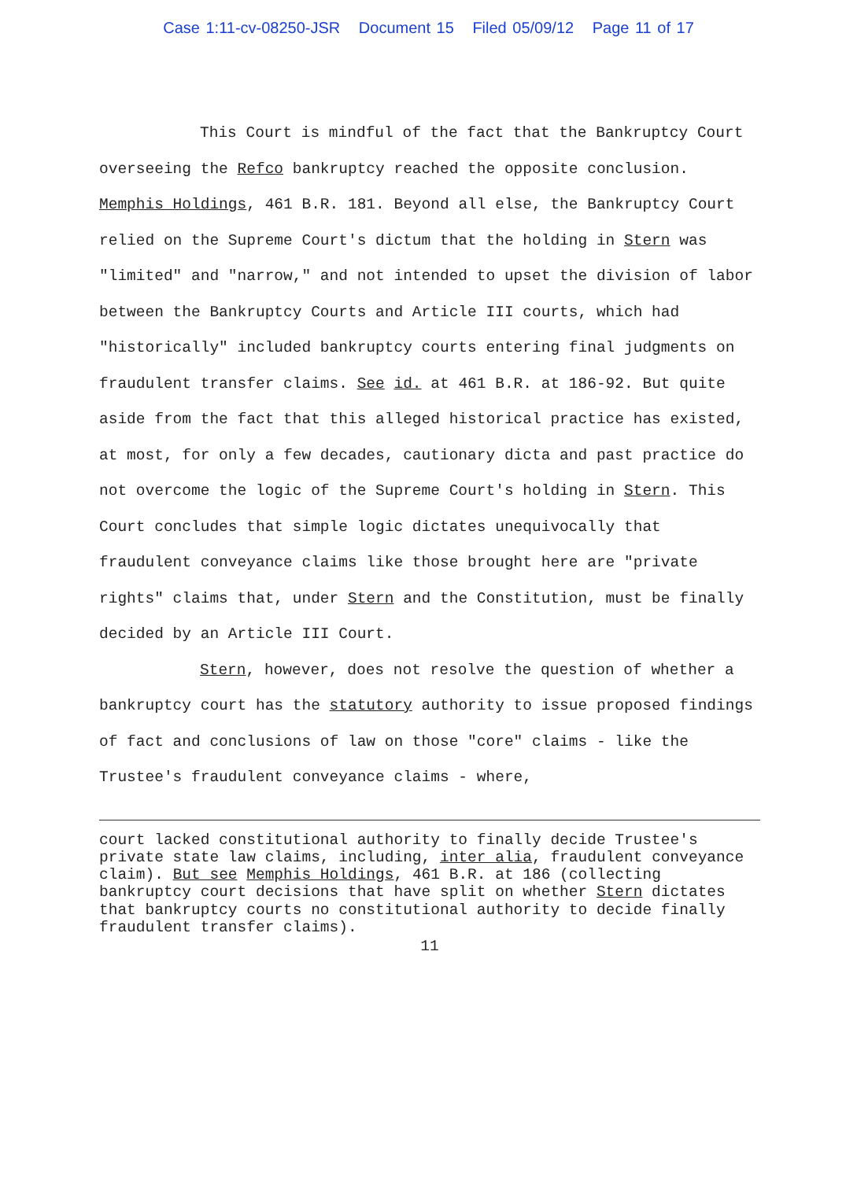Case 1:11-cv-08250-JSR Document 15 Filed 05/09/12 Page 11 of 17
This Court is mindful of the fact that the Bankruptcy Court overseeing the Refco bankruptcy reached the opposite conclusion. Memphis Holdings, 461 B.R. 181. Beyond all else, the Bankruptcy Court relied on the Supreme Court's dictum that the holding in Stern was "limited" and "narrow," and not intended to upset the division of labor between the Bankruptcy Courts and Article III courts, which had "historically" included bankruptcy courts entering final judgments on fraudulent transfer claims. See id. at 461 B.R. at 186-92. But quite aside from the fact that this alleged historical practice has existed, at most, for only a few decades, cautionary dicta and past practice do not overcome the logic of the Supreme Court's holding in Stern. This Court concludes that simple logic dictates unequivocally that fraudulent conveyance claims like those brought here are "private rights" claims that, under Stern and the Constitution, must be finally decided by an Article III Court.
Stern, however, does not resolve the question of whether a bankruptcy court has the statutory authority to issue proposed findings of fact and conclusions of law on those "core" claims - like the Trustee's fraudulent conveyance claims - where,
court lacked constitutional authority to finally decide Trustee's private state law claims, including, inter alia, fraudulent conveyance claim). But see Memphis Holdings, 461 B.R. at 186 (collecting bankruptcy court decisions that have split on whether Stern dictates that bankruptcy courts no constitutional authority to decide finally fraudulent transfer claims).
11